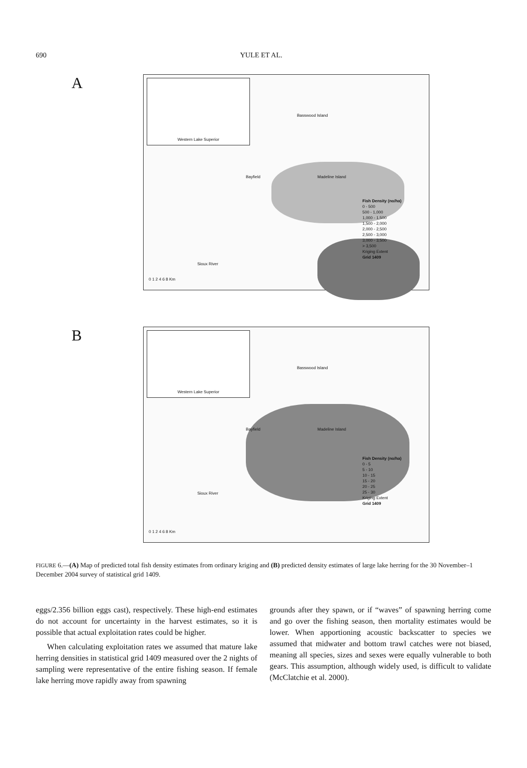690 YULE ET AL.
A
Western Lake Superior
Basswood Island
Bayfield Madeline Island
Sioux River
0 1 2 4 6 8 Km
Fish Density (no/ha)
0 - 500
500 - 1,000
1,000 - 1,500
1,500 - 2,000
2,000 - 2,500
2,500 - 3,000
3,000 - 3,500
> 3,500
Kriging Extent
Grid 1409
B
Western Lake Superior
Basswood Island
Bayfield Madeline Island
Sioux River
0 1 2 4 6 8 Km
Fish Density (no/ha)
0 - 5
5 - 10
10 - 15
15 - 20
20 - 25
25 - 30
Kriging Extent
Grid 1409
FIGURE 6.—(A) Map of predicted total fish density estimates from ordinary kriging and (B) predicted density estimates of large lake herring for the 30 November–1 December 2004 survey of statistical grid 1409.
eggs/2.356 billion eggs cast), respectively. These high-end estimates do not account for uncertainty in the harvest estimates, so it is possible that actual exploitation rates could be higher.
When calculating exploitation rates we assumed that mature lake herring densities in statistical grid 1409 measured over the 2 nights of sampling were representative of the entire fishing season. If female lake herring move rapidly away from spawning
grounds after they spawn, or if “waves” of spawning herring come and go over the fishing season, then mortality estimates would be lower. When apportioning acoustic backscatter to species we assumed that midwater and bottom trawl catches were not biased, meaning all species, sizes and sexes were equally vulnerable to both gears. This assumption, although widely used, is difficult to validate (McClatchie et al. 2000).